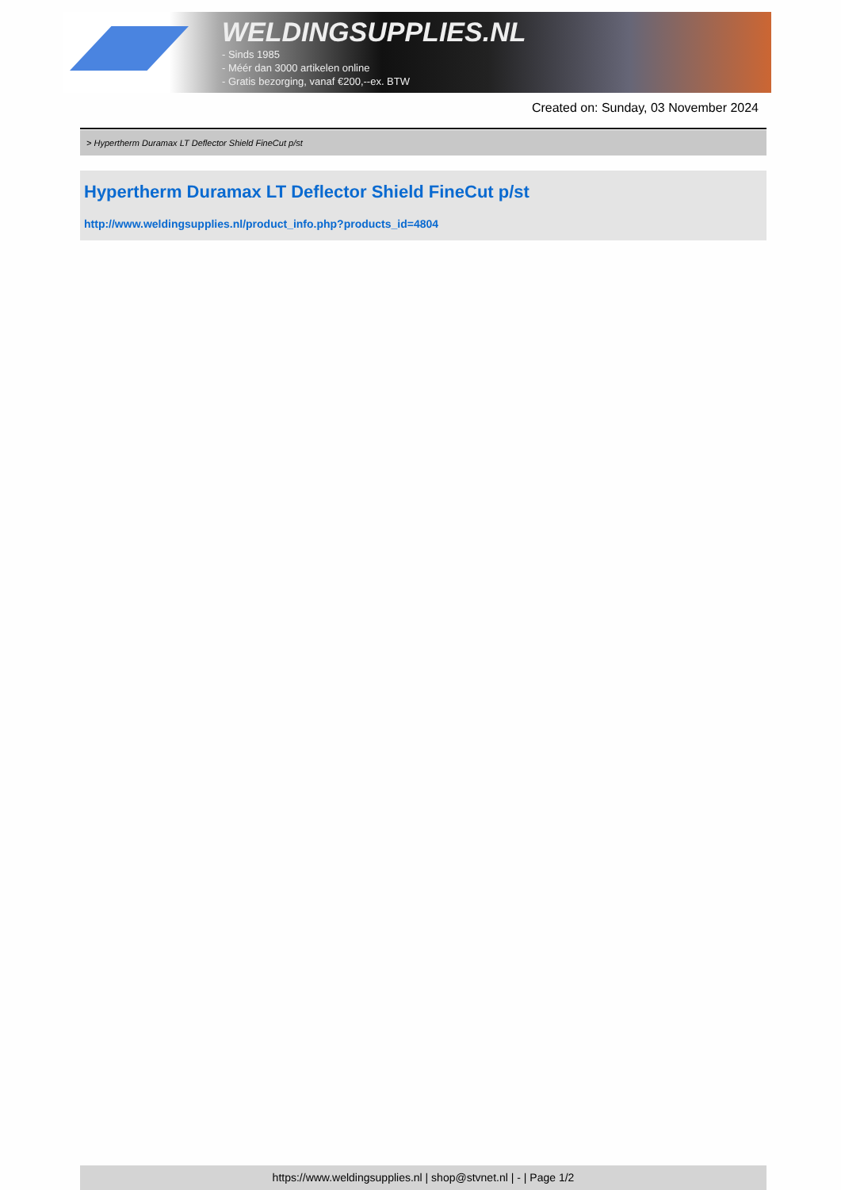WELDINGSUPPLIES.NL
- Sinds 1985
- Méér dan 3000 artikelen online
- Gratis bezorging, vanaf €200,--ex. BTW
Created on: Sunday, 03 November 2024
> Hypertherm Duramax LT Deflector Shield FineCut p/st
Hypertherm Duramax LT Deflector Shield FineCut p/st
http://www.weldingsupplies.nl/product_info.php?products_id=4804
https://www.weldingsupplies.nl | shop@stvnet.nl | - | Page 1/2